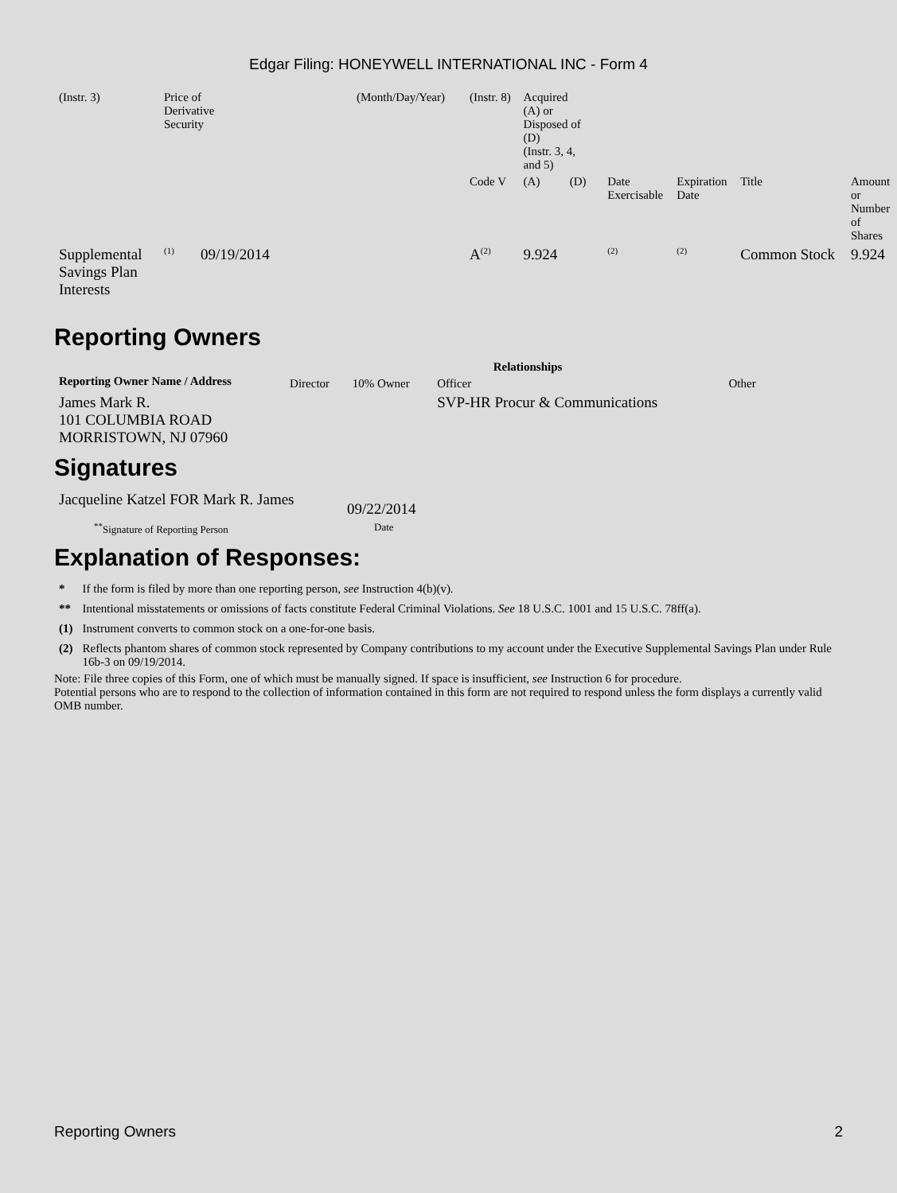Edgar Filing: HONEYWELL INTERNATIONAL INC - Form 4
| (Instr. 3) | Price of Derivative Security | (Month/Day/Year) | (Instr. 8) | Acquired (A) or Disposed of (D) (Instr. 3, 4, and 5) | | | | | | |
| | | | Code V | (A) | (D) | | Date Exercisable | Expiration Date | Title | Amount or Number of Shares |
| Supplemental Savings Plan Interests | <sup>(1)</sup> 09/19/2014 | | A<sup>(2)</sup> | 9.924 | | | <sup>(2)</sup> | <sup>(2)</sup> | Common Stock | 9.924 |
Reporting Owners
| Reporting Owner Name / Address | Relationships | | | |
| --- | --- | --- | --- | --- |
| | Director | 10% Owner | Officer | Other |
| James Mark R. 101 COLUMBIA ROAD MORRISTOWN, NJ 07960 | | | SVP-HR Procur & Communications | |
Signatures
| Jacqueline Katzel FOR Mark R. James | 09/22/2014 |
| <sup>**</sup> Signature of Reporting Person | Date |
Explanation of Responses:
| * | If the form is filed by more than one reporting person, see Instruction 4(b)(v). |
| ** | Intentional misstatements or omissions of facts constitute Federal Criminal Violations. See 18 U.S.C. 1001 and 15 U.S.C. 78ff(a). |
| (1) | Instrument converts to common stock on a one-for-one basis. |
| (2) | Reflects phantom shares of common stock represented by Company contributions to my account under the Executive Supplemental Savings Plan under Rule 16b-3 on 09/19/2014. |
Note: File three copies of this Form, one of which must be manually signed. If space is insufficient, see Instruction 6 for procedure.
Potential persons who are to respond to the collection of information contained in this form are not required to respond unless the form displays a currently valid OMB number.
Reporting Owners 2